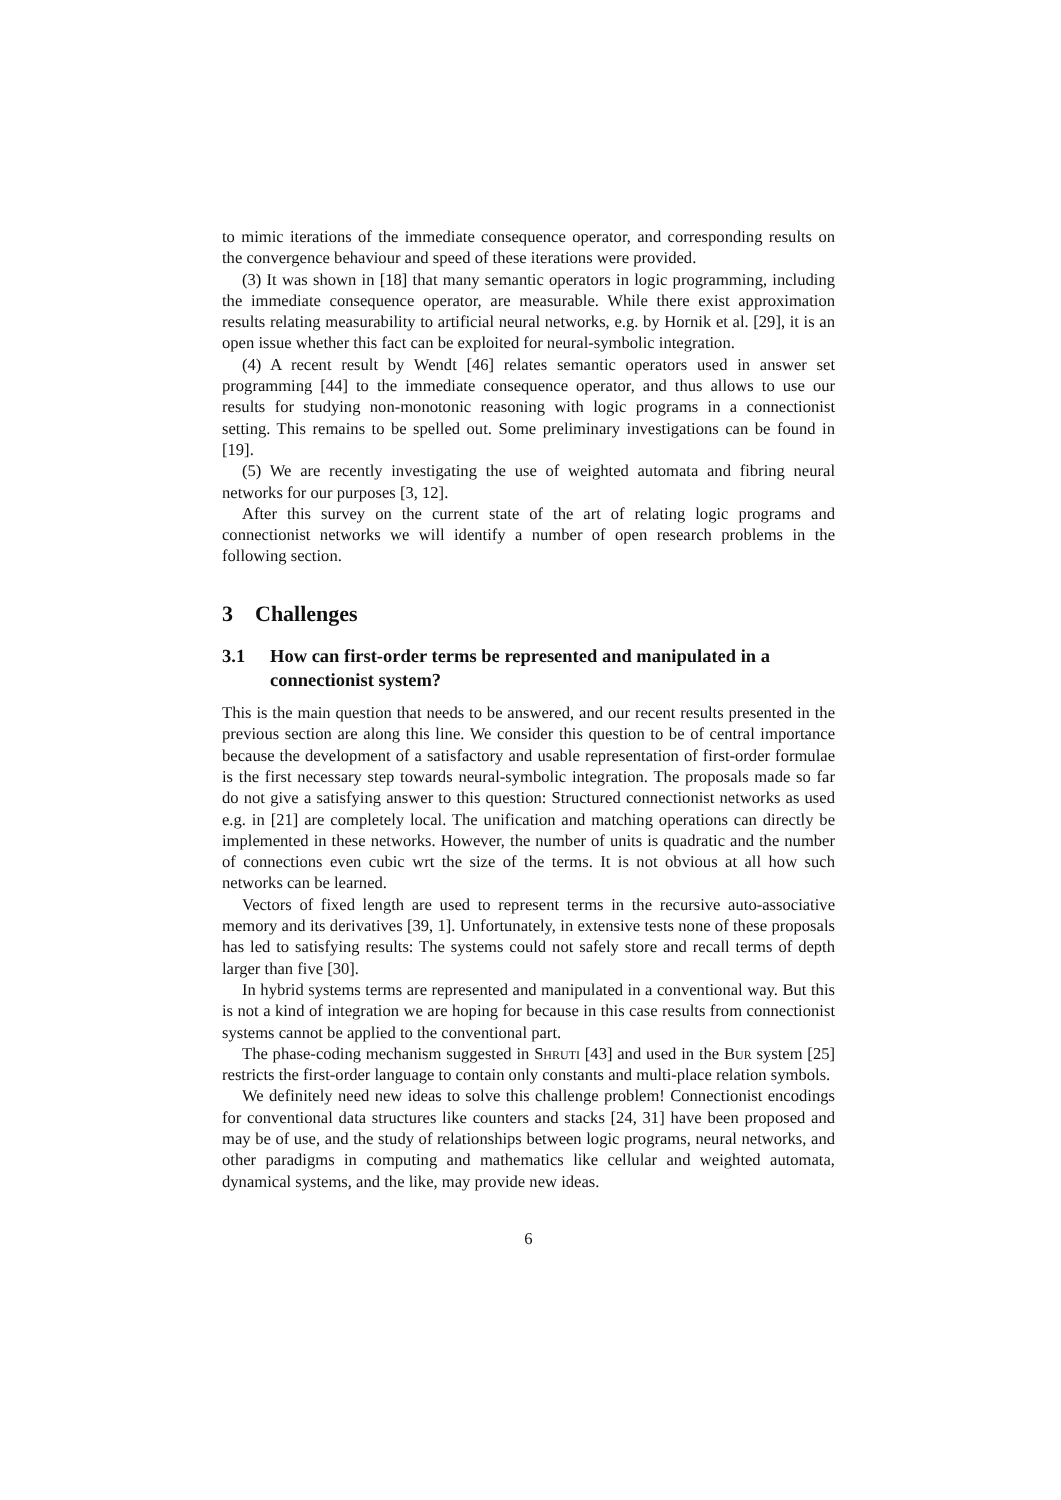to mimic iterations of the immediate consequence operator, and corresponding results on the convergence behaviour and speed of these iterations were provided.
(3) It was shown in [18] that many semantic operators in logic programming, including the immediate consequence operator, are measurable. While there exist approximation results relating measurability to artificial neural networks, e.g. by Hornik et al. [29], it is an open issue whether this fact can be exploited for neural-symbolic integration.
(4) A recent result by Wendt [46] relates semantic operators used in answer set programming [44] to the immediate consequence operator, and thus allows to use our results for studying non-monotonic reasoning with logic programs in a connectionist setting. This remains to be spelled out. Some preliminary investigations can be found in [19].
(5) We are recently investigating the use of weighted automata and fibring neural networks for our purposes [3, 12].
After this survey on the current state of the art of relating logic programs and connectionist networks we will identify a number of open research problems in the following section.
3 Challenges
3.1 How can first-order terms be represented and manipulated in a connectionist system?
This is the main question that needs to be answered, and our recent results presented in the previous section are along this line. We consider this question to be of central importance because the development of a satisfactory and usable representation of first-order formulae is the first necessary step towards neural-symbolic integration. The proposals made so far do not give a satisfying answer to this question: Structured connectionist networks as used e.g. in [21] are completely local. The unification and matching operations can directly be implemented in these networks. However, the number of units is quadratic and the number of connections even cubic wrt the size of the terms. It is not obvious at all how such networks can be learned.
Vectors of fixed length are used to represent terms in the recursive auto-associative memory and its derivatives [39, 1]. Unfortunately, in extensive tests none of these proposals has led to satisfying results: The systems could not safely store and recall terms of depth larger than five [30].
In hybrid systems terms are represented and manipulated in a conventional way. But this is not a kind of integration we are hoping for because in this case results from connectionist systems cannot be applied to the conventional part.
The phase-coding mechanism suggested in Shruti [43] and used in the Bur system [25] restricts the first-order language to contain only constants and multi-place relation symbols.
We definitely need new ideas to solve this challenge problem! Connectionist encodings for conventional data structures like counters and stacks [24, 31] have been proposed and may be of use, and the study of relationships between logic programs, neural networks, and other paradigms in computing and mathematics like cellular and weighted automata, dynamical systems, and the like, may provide new ideas.
6